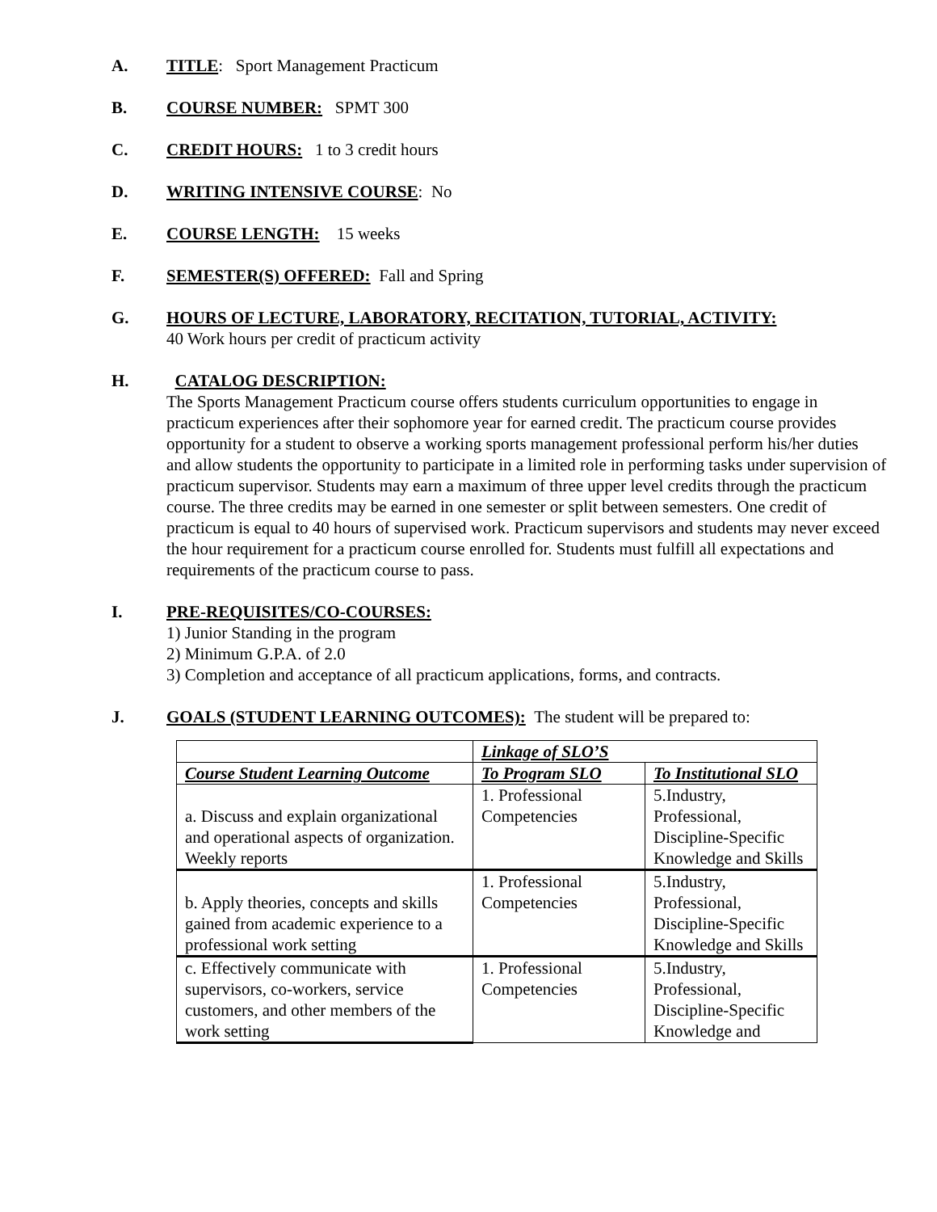A. TITLE: Sport Management Practicum
B. COURSE NUMBER: SPMT 300
C. CREDIT HOURS: 1 to 3 credit hours
D. WRITING INTENSIVE COURSE: No
E. COURSE LENGTH: 15 weeks
F. SEMESTER(S) OFFERED: Fall and Spring
G. HOURS OF LECTURE, LABORATORY, RECITATION, TUTORIAL, ACTIVITY:
40 Work hours per credit of practicum activity
H. CATALOG DESCRIPTION:
The Sports Management Practicum course offers students curriculum opportunities to engage in practicum experiences after their sophomore year for earned credit. The practicum course provides opportunity for a student to observe a working sports management professional perform his/her duties and allow students the opportunity to participate in a limited role in performing tasks under supervision of practicum supervisor. Students may earn a maximum of three upper level credits through the practicum course. The three credits may be earned in one semester or split between semesters. One credit of practicum is equal to 40 hours of supervised work. Practicum supervisors and students may never exceed the hour requirement for a practicum course enrolled for. Students must fulfill all expectations and requirements of the practicum course to pass.
I. PRE-REQUISITES/CO-COURSES:
1) Junior Standing in the program
2) Minimum G.P.A. of 2.0
3) Completion and acceptance of all practicum applications, forms, and contracts.
J. GOALS (STUDENT LEARNING OUTCOMES): The student will be prepared to:
| | Linkage of SLO’S | |
| Course Student Learning Outcome | To Program SLO | To Institutional SLO |
| a. Discuss and explain organizational and operational aspects of organization. Weekly reports | 1. Professional Competencies | 5.Industry, Professional, Discipline-Specific Knowledge and Skills |
| b. Apply theories, concepts and skills gained from academic experience to a professional work setting | 1. Professional Competencies | 5.Industry, Professional, Discipline-Specific Knowledge and Skills |
| c. Effectively communicate with supervisors, co-workers, service customers, and other members of the work setting | 1. Professional Competencies | 5.Industry, Professional, Discipline-Specific Knowledge and |